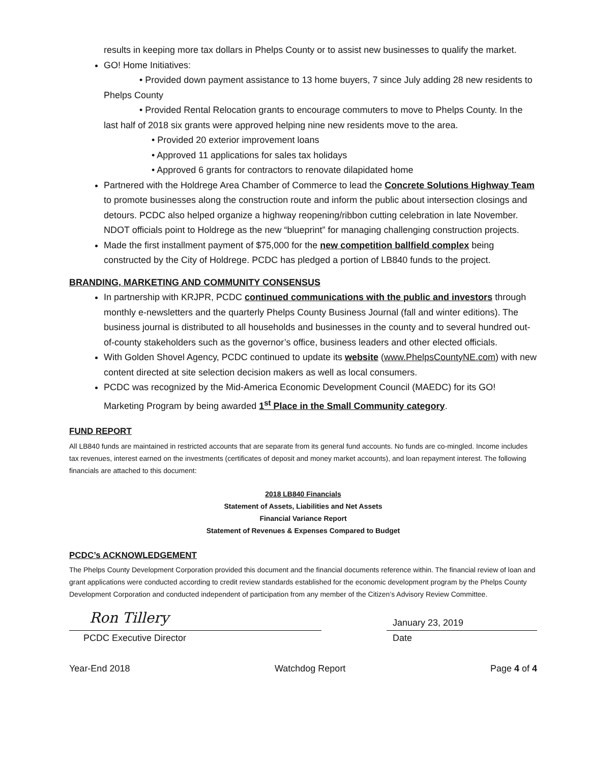results in keeping more tax dollars in Phelps County or to assist new businesses to qualify the market.
GO! Home Initiatives:
• Provided down payment assistance to 13 home buyers, 7 since July adding 28 new residents to Phelps County
• Provided Rental Relocation grants to encourage commuters to move to Phelps County. In the last half of 2018 six grants were approved helping nine new residents move to the area.
• Provided 20 exterior improvement loans
• Approved 11 applications for sales tax holidays
• Approved 6 grants for contractors to renovate dilapidated home
Partnered with the Holdrege Area Chamber of Commerce to lead the Concrete Solutions Highway Team to promote businesses along the construction route and inform the public about intersection closings and detours. PCDC also helped organize a highway reopening/ribbon cutting celebration in late November. NDOT officials point to Holdrege as the new “blueprint” for managing challenging construction projects.
Made the first installment payment of $75,000 for the new competition ballfield complex being constructed by the City of Holdrege. PCDC has pledged a portion of LB840 funds to the project.
BRANDING, MARKETING AND COMMUNITY CONSENSUS
In partnership with KRJPR, PCDC continued communications with the public and investors through monthly e-newsletters and the quarterly Phelps County Business Journal (fall and winter editions). The business journal is distributed to all households and businesses in the county and to several hundred out-of-county stakeholders such as the governor’s office, business leaders and other elected officials.
With Golden Shovel Agency, PCDC continued to update its website (www.PhelpsCountyNE.com) with new content directed at site selection decision makers as well as local consumers.
PCDC was recognized by the Mid-America Economic Development Council (MAEDC) for its GO! Marketing Program by being awarded 1<sup>st</sup> Place in the Small Community category.
FUND REPORT
All LB840 funds are maintained in restricted accounts that are separate from its general fund accounts. No funds are co-mingled. Income includes tax revenues, interest earned on the investments (certificates of deposit and money market accounts), and loan repayment interest. The following financials are attached to this document:
2018 LB840 Financials
Statement of Assets, Liabilities and Net Assets
Financial Variance Report
Statement of Revenues & Expenses Compared to Budget
PCDC’s ACKNOWLEDGEMENT
The Phelps County Development Corporation provided this document and the financial documents reference within. The financial review of loan and grant applications were conducted according to credit review standards established for the economic development program by the Phelps County Development Corporation and conducted independent of participation from any member of the Citizen’s Advisory Review Committee.
Ron Tillery
PCDC Executive Director
January 23, 2019
Date
Year-End 2018 Watchdog Report Page 4 of 4